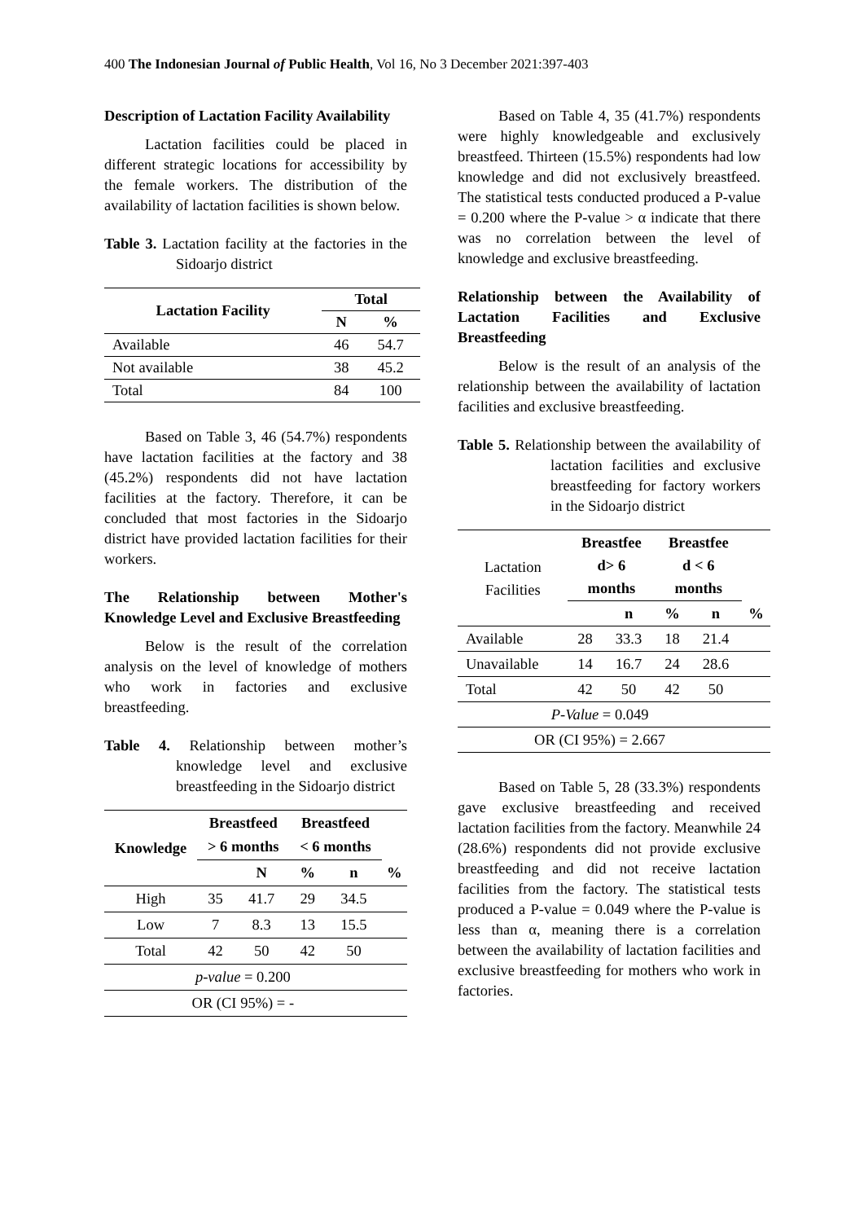400 The Indonesian Journal of Public Health, Vol 16, No 3 December 2021:397-403
Description of Lactation Facility Availability
Lactation facilities could be placed in different strategic locations for accessibility by the female workers. The distribution of the availability of lactation facilities is shown below.
Table 3. Lactation facility at the factories in the Sidoarjo district
| Lactation Facility | Total | |
| --- | --- | --- |
| | N | % |
| Available | 46 | 54.7 |
| Not available | 38 | 45.2 |
| Total | 84 | 100 |
Based on Table 3, 46 (54.7%) respondents have lactation facilities at the factory and 38 (45.2%) respondents did not have lactation facilities at the factory. Therefore, it can be concluded that most factories in the Sidoarjo district have provided lactation facilities for their workers.
The Relationship between Mother's Knowledge Level and Exclusive Breastfeeding
Below is the result of the correlation analysis on the level of knowledge of mothers who work in factories and exclusive breastfeeding.
Table 4. Relationship between mother’s knowledge level and exclusive breastfeeding in the Sidoarjo district
| Knowledge | Breastfeed > 6 months | | Breastfeed < 6 months | | |
| --- | --- | --- | --- | --- | --- |
| | | N | % | n | % |
| High | 35 | 41.7 | 29 | 34.5 | |
| Low | 7 | 8.3 | 13 | 15.5 | |
| Total | 42 | 50 | 42 | 50 | |
| p-value = 0.200 | | | | | |
| OR (CI 95%) = - | | | | | |
Based on Table 4, 35 (41.7%) respondents were highly knowledgeable and exclusively breastfeed. Thirteen (15.5%) respondents had low knowledge and did not exclusively breastfeed. The statistical tests conducted produced a P-value = 0.200 where the P-value > α indicate that there was no correlation between the level of knowledge and exclusive breastfeeding.
Relationship between the Availability of Lactation Facilities and Exclusive Breastfeeding
Below is the result of an analysis of the relationship between the availability of lactation facilities and exclusive breastfeeding.
Table 5. Relationship between the availability of lactation facilities and exclusive breastfeeding for factory workers in the Sidoarjo district
| Lactation Facilities | Breastfee d> 6 months | | Breastfee d < 6 months | | |
| | | n | % | n | % |
| Available | 28 | 33.3 | 18 | 21.4 | |
| Unavailable | 14 | 16.7 | 24 | 28.6 | |
| Total | 42 | 50 | 42 | 50 | |
| P-Value = 0.049 | | | | | |
| OR (CI 95%) = 2.667 | | | | | |
Based on Table 5, 28 (33.3%) respondents gave exclusive breastfeeding and received lactation facilities from the factory. Meanwhile 24 (28.6%) respondents did not provide exclusive breastfeeding and did not receive lactation facilities from the factory. The statistical tests produced a P-value = 0.049 where the P-value is less than α, meaning there is a correlation between the availability of lactation facilities and exclusive breastfeeding for mothers who work in factories.